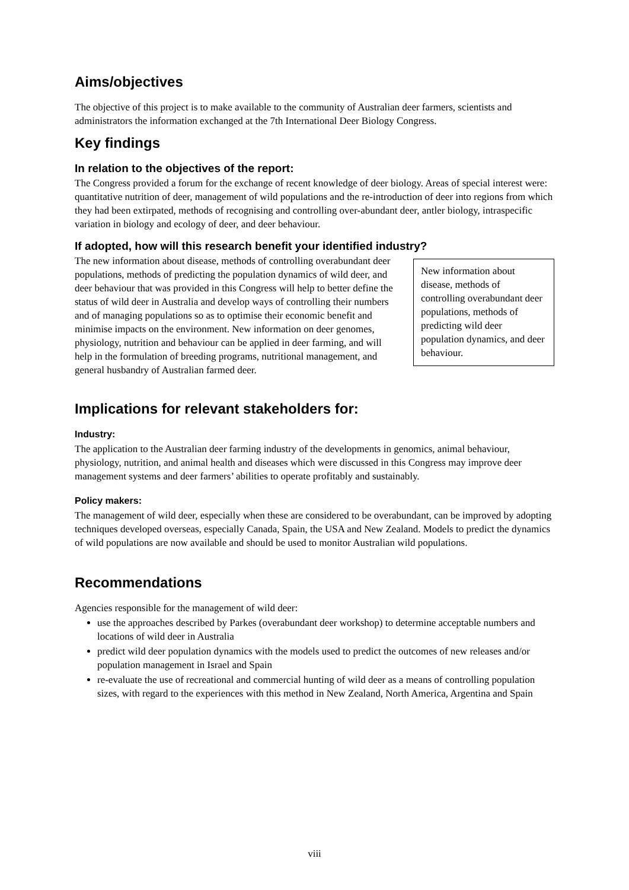Aims/objectives
The objective of this project is to make available to the community of Australian deer farmers, scientists and administrators the information exchanged at the 7th International Deer Biology Congress.
Key findings
In relation to the objectives of the report:
The Congress provided a forum for the exchange of recent knowledge of deer biology. Areas of special interest were: quantitative nutrition of deer, management of wild populations and the re-introduction of deer into regions from which they had been extirpated, methods of recognising and controlling over-abundant deer, antler biology, intraspecific variation in biology and ecology of deer, and deer behaviour.
If adopted, how will this research benefit your identified industry?
New information about disease, methods of controlling overabundant deer populations, methods of predicting wild deer population dynamics, and deer behaviour.
The new information about disease, methods of controlling overabundant deer populations, methods of predicting the population dynamics of wild deer, and deer behaviour that was provided in this Congress will help to better define the status of wild deer in Australia and develop ways of controlling their numbers and of managing populations so as to optimise their economic benefit and minimise impacts on the environment. New information on deer genomes, physiology, nutrition and behaviour can be applied in deer farming, and will help in the formulation of breeding programs, nutritional management, and general husbandry of Australian farmed deer.
Implications for relevant stakeholders for:
Industry:
The application to the Australian deer farming industry of the developments in genomics, animal behaviour, physiology, nutrition, and animal health and diseases which were discussed in this Congress may improve deer management systems and deer farmers’ abilities to operate profitably and sustainably.
Policy makers:
The management of wild deer, especially when these are considered to be overabundant, can be improved by adopting techniques developed overseas, especially Canada, Spain, the USA and New Zealand. Models to predict the dynamics of wild populations are now available and should be used to monitor Australian wild populations.
Recommendations
Agencies responsible for the management of wild deer:
use the approaches described by Parkes (overabundant deer workshop) to determine acceptable numbers and locations of wild deer in Australia
predict wild deer population dynamics with the models used to predict the outcomes of new releases and/or population management in Israel and Spain
re-evaluate the use of recreational and commercial hunting of wild deer as a means of controlling population sizes, with regard to the experiences with this method in New Zealand, North America, Argentina and Spain
viii